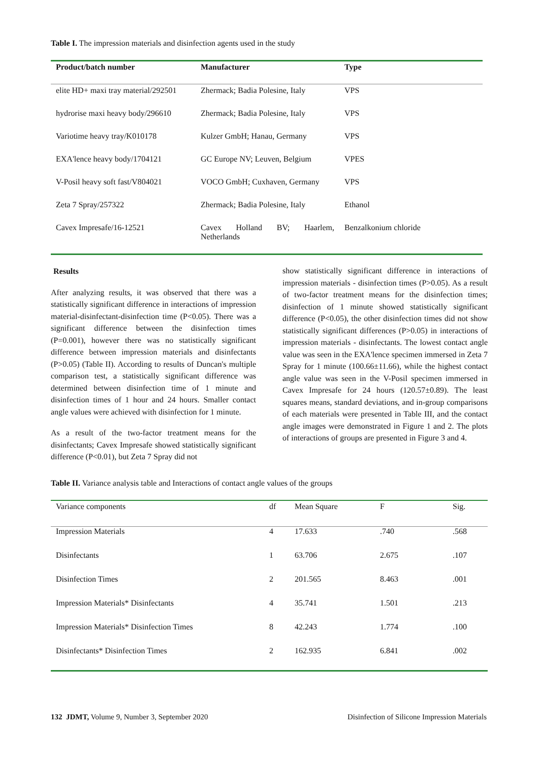Table I. The impression materials and disinfection agents used in the study
| Product/batch number | Manufacturer | Type |
| --- | --- | --- |
| elite HD+ maxi tray material/292501 | Zhermack; Badia Polesine, Italy | VPS |
| hydrorise maxi heavy body/296610 | Zhermack; Badia Polesine, Italy | VPS |
| Variotime heavy tray/K010178 | Kulzer GmbH; Hanau, Germany | VPS |
| EXA'lence heavy body/1704121 | GC Europe NV; Leuven, Belgium | VPES |
| V-Posil heavy soft fast/V804021 | VOCO GmbH; Cuxhaven, Germany | VPS |
| Zeta 7 Spray/257322 | Zhermack; Badia Polesine, Italy | Ethanol |
| Cavex Impresafe/16-12521 | Cavex Holland BV; Haarlem, Netherlands | Benzalkonium chloride |
Results
After analyzing results, it was observed that there was a statistically significant difference in interactions of impression material-disinfectant-disinfection time (P<0.05). There was a significant difference between the disinfection times (P=0.001), however there was no statistically significant difference between impression materials and disinfectants (P>0.05) (Table II). According to results of Duncan's multiple comparison test, a statistically significant difference was determined between disinfection time of 1 minute and disinfection times of 1 hour and 24 hours. Smaller contact angle values were achieved with disinfection for 1 minute.
As a result of the two-factor treatment means for the disinfectants; Cavex Impresafe showed statistically significant difference (P<0.01), but Zeta 7 Spray did not
show statistically significant difference in interactions of impression materials - disinfection times (P>0.05). As a result of two-factor treatment means for the disinfection times; disinfection of 1 minute showed statistically significant difference (P<0.05), the other disinfection times did not show statistically significant differences (P>0.05) in interactions of impression materials - disinfectants. The lowest contact angle value was seen in the EXA'lence specimen immersed in Zeta 7 Spray for 1 minute (100.66±11.66), while the highest contact angle value was seen in the V-Posil specimen immersed in Cavex Impresafe for 24 hours (120.57±0.89). The least squares means, standard deviations, and in-group comparisons of each materials were presented in Table III, and the contact angle images were demonstrated in Figure 1 and 2. The plots of interactions of groups are presented in Figure 3 and 4.
Table II. Variance analysis table and Interactions of contact angle values of the groups
| Variance components | df | Mean Square | F | Sig. |
| --- | --- | --- | --- | --- |
| Impression Materials | 4 | 17.633 | .740 | .568 |
| Disinfectants | 1 | 63.706 | 2.675 | .107 |
| Disinfection Times | 2 | 201.565 | 8.463 | .001 |
| Impression Materials* Disinfectants | 4 | 35.741 | 1.501 | .213 |
| Impression Materials* Disinfection Times | 8 | 42.243 | 1.774 | .100 |
| Disinfectants* Disinfection Times | 2 | 162.935 | 6.841 | .002 |
132 JDMT, Volume 9, Number 3, September 2020 Disinfection of Silicone Impression Materials